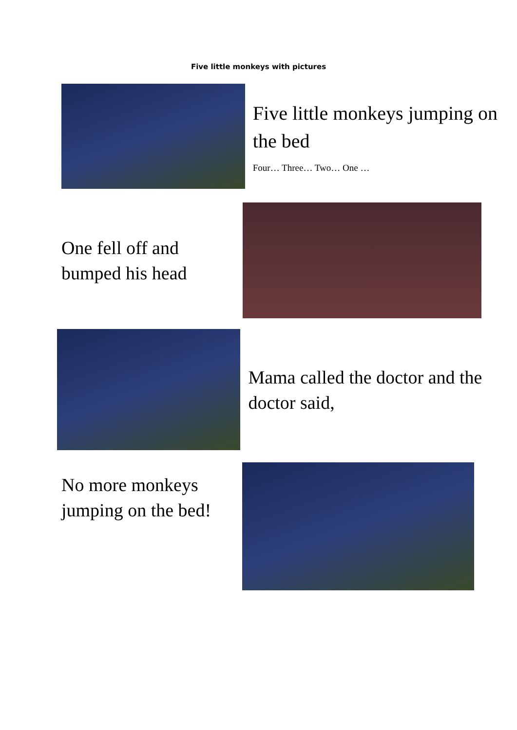Five little monkeys with pictures
Five little monkeys jumping on the bed
Four… Three… Two… One …
One fell off and bumped his head
Mama called the doctor and the doctor said,
No more monkeys jumping on the bed!